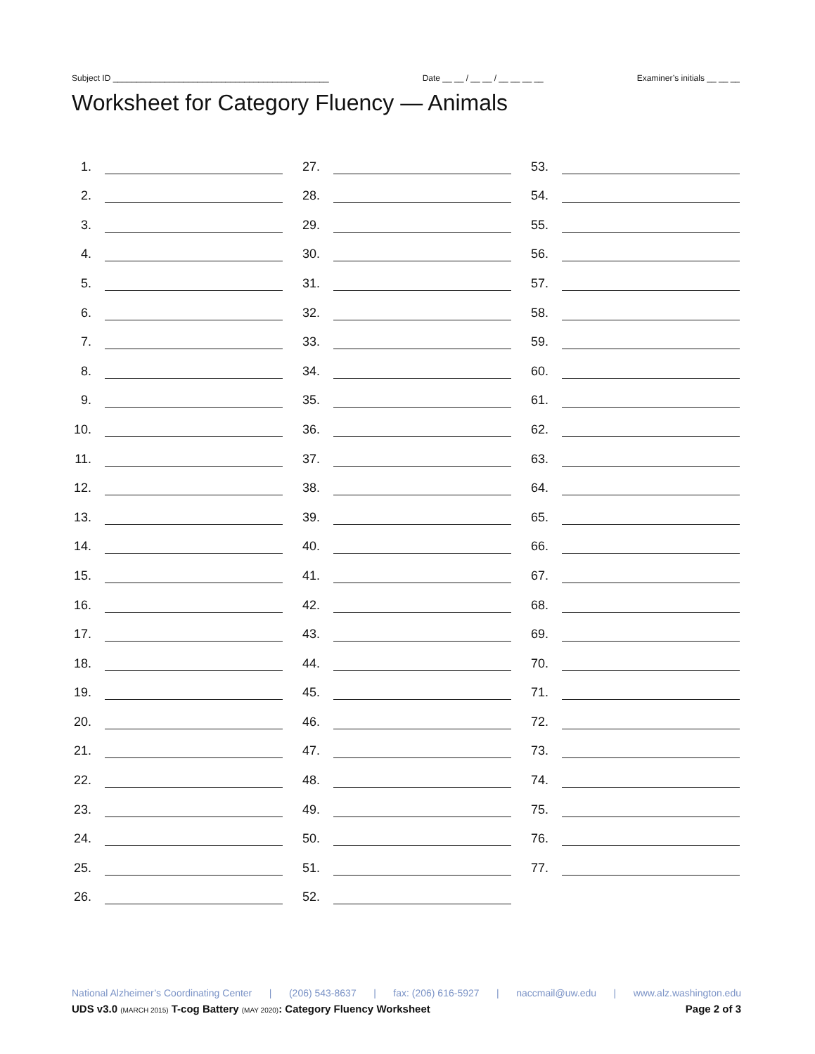Subject ID ______________________________________________ Date __ __ / __ __ / __ __ __ __ Examiner’s initials __ __ __
Worksheet for Category Fluency — Animals
1.
2.
3.
4.
5.
6.
7.
8.
9.
10.
11.
12.
13.
14.
15.
16.
17.
18.
19.
20.
21.
22.
23.
24.
25.
26.
27.
28.
29.
30.
31.
32.
33.
34.
35.
36.
37.
38.
39.
40.
41.
42.
43.
44.
45.
46.
47.
48.
49.
50.
51.
52.
53.
54.
55.
56.
57.
58.
59.
60.
61.
62.
63.
64.
65.
66.
67.
68.
69.
70.
71.
72.
73.
74.
75.
76.
77.
National Alzheimer’s Coordinating Center | (206) 543-8637 | fax: (206) 616-5927 | naccmail@uw.edu | www.alz.washington.edu
UDS v3.0 (MARCH 2015) T-cog Battery (MAY 2020): Category Fluency Worksheet Page 2 of 3